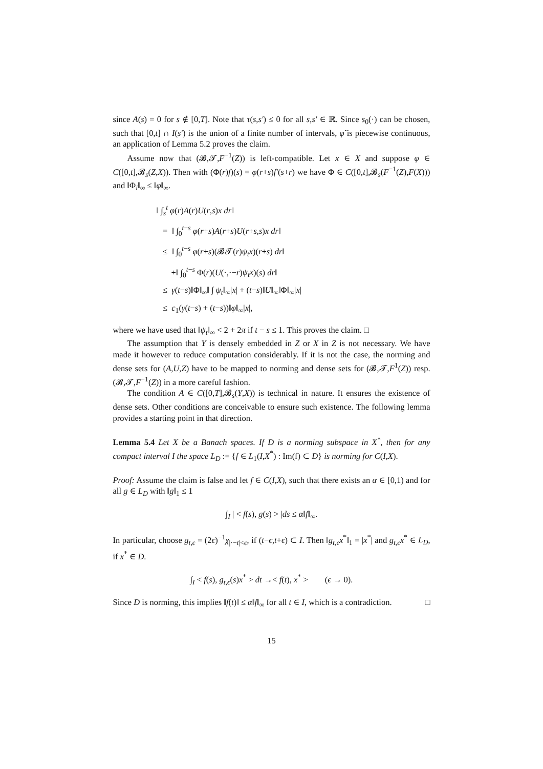since A(s) = 0 for s ∉ [0,T]. Note that τ(s,s′) ≤ 0 for all s,s′ ∈ ℝ. Since s<sub>0</sub>(·) can be chosen, such that [0,t] ∩ I(s′) is the union of a finite number of intervals, φ̃ is piecewise continuous, an application of Lemma 5.2 proves the claim.
Assume now that (𝓑,𝓣,F<sup>−1</sup>(Z)) is left-compatible. Let x ∈ X and suppose φ ∈ C([0,t],𝓑<sub>s</sub>(Z,X)). Then with (Φ(r)f)(s) = φ(r+s)f′(s+r) we have Φ ∈ C([0,t],𝓑<sub>s</sub>(F<sup>−1</sup>(Z),F(X))) and ‖Φ<sub>i</sub>‖<sub>∞</sub> ≤ ‖φ‖<sub>∞</sub>.
‖ ∫<sub>s</sub><sup>t</sup> φ(r)A(r)U(r,s)x dr‖
= ‖ ∫<sub>0</sub><sup>t−s</sup> φ(r+s)A(r+s)U(r+s,s)x dr‖
≤ ‖ ∫<sub>0</sub><sup>t−s</sup> φ(r+s)(𝓑𝓣(r)ψ<sub>t</sub>x)(r+s) dr‖
+‖ ∫<sub>0</sub><sup>t−s</sup> Φ(r)(U(·,·−r)ψ<sub>t</sub>x)(s) dr‖
≤ γ(t−s)‖Φ‖<sub>∞</sub>‖ ∫ ψ<sub>t</sub>‖<sub>∞</sub>|x| + (t−s)‖U‖<sub>∞</sub>‖Φ‖<sub>∞</sub>|x|
≤ c<sub>1</sub>(γ(t−s) + (t−s))‖φ‖<sub>∞</sub>|x|,
where we have used that ‖ψ<sub>t</sub>‖<sub>∞</sub> < 2 + 2π if t − s ≤ 1. This proves the claim. □
The assumption that Y is densely embedded in Z or X in Z is not necessary. We have made it however to reduce computation considerably. If it is not the case, the norming and dense sets for (A,U,Z) have to be mapped to norming and dense sets for (𝓑,𝓣,F<sup>1</sup>(Z)) resp. (𝓑,𝓣,F<sup>−1</sup>(Z)) in a more careful fashion.
The condition A ∈ C([0,T],𝓑<sub>s</sub>(Y,X)) is technical in nature. It ensures the existence of dense sets. Other conditions are conceivable to ensure such existence. The following lemma provides a starting point in that direction.
Lemma 5.4 Let X be a Banach spaces. If D is a norming subspace in X<sup>*</sup>, then for any compact interval I the space L<sub>D</sub> := {f ∈ L<sub>1</sub>(I,X<sup>*</sup>) : Im(f) ⊂ D} is norming for C(I,X).
Proof: Assume the claim is false and let f ∈ C(I,X), such that there exists an α ∈ [0,1) and for all g ∈ L<sub>D</sub> with ‖g‖<sub>1</sub> ≤ 1
∫<sub>I</sub> | < f(s), g(s) > |ds ≤ α‖f‖<sub>∞</sub>.
In particular, choose g<sub>t,ϵ</sub> = (2ϵ)<sup>−1</sup>χ<sub>|·−t|<ϵ</sub>, if (t−ϵ,t+ϵ) ⊂ I. Then ‖g<sub>t,ϵ</sub>x<sup>*</sup>‖<sub>1</sub> = |x<sup>*</sup>| and g<sub>t,ϵ</sub>x<sup>*</sup> ∈ L<sub>D</sub>, if x<sup>*</sup> ∈ D.
∫<sub>I</sub> < f(s), g<sub>t,ϵ</sub>(s)x<sup>*</sup> > dt →< f(t), x<sup>*</sup> > (ϵ → 0).
Since D is norming, this implies ‖f(t)‖ ≤ α‖f‖<sub>∞</sub> for all t ∈ I, which is a contradiction. □
15